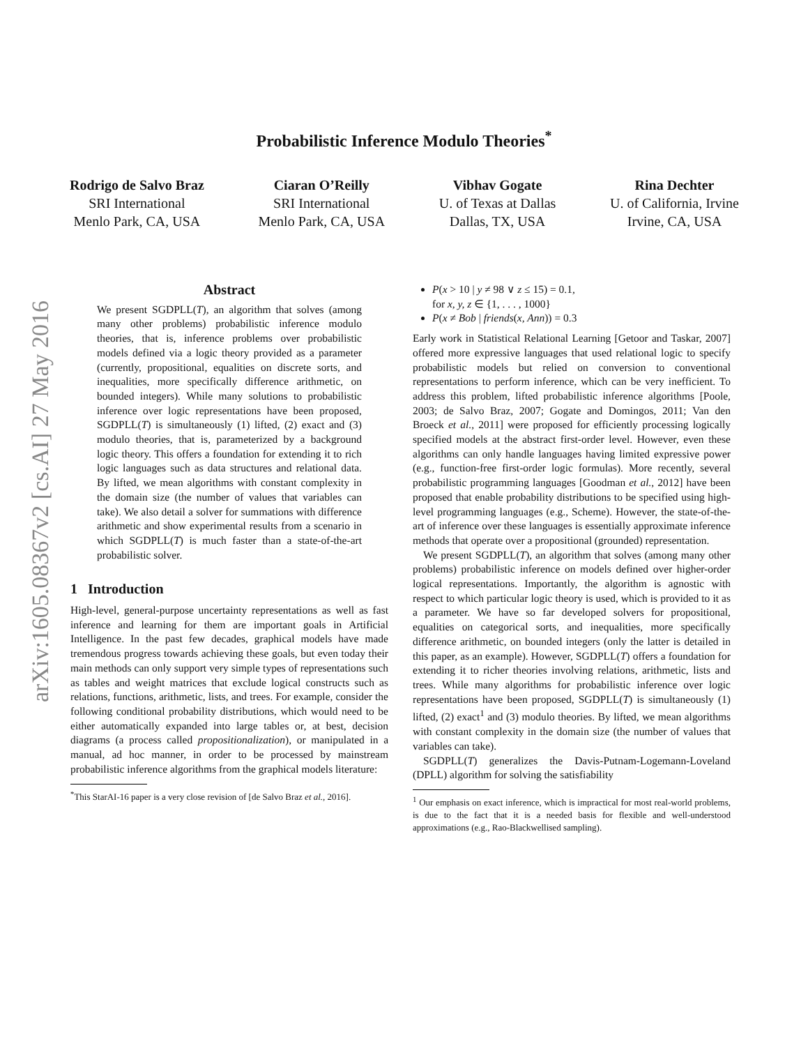arXiv:1605.08367v2 [cs.AI] 27 May 2016
Probabilistic Inference Modulo Theories<sup>*</sup>
Rodrigo de Salvo Braz
SRI International
Menlo Park, CA, USA
Ciaran O’Reilly
SRI International
Menlo Park, CA, USA
Vibhav Gogate
U. of Texas at Dallas
Dallas, TX, USA
Rina Dechter
U. of California, Irvine
Irvine, CA, USA
Abstract
We present SGDPLL(T), an algorithm that solves (among many other problems) probabilistic inference modulo theories, that is, inference problems over probabilistic models defined via a logic theory provided as a parameter (currently, propositional, equalities on discrete sorts, and inequalities, more specifically difference arithmetic, on bounded integers). While many solutions to probabilistic inference over logic representations have been proposed, SGDPLL(T) is simultaneously (1) lifted, (2) exact and (3) modulo theories, that is, parameterized by a background logic theory. This offers a foundation for extending it to rich logic languages such as data structures and relational data. By lifted, we mean algorithms with constant complexity in the domain size (the number of values that variables can take). We also detail a solver for summations with difference arithmetic and show experimental results from a scenario in which SGDPLL(T) is much faster than a state-of-the-art probabilistic solver.
1 Introduction
High-level, general-purpose uncertainty representations as well as fast inference and learning for them are important goals in Artificial Intelligence. In the past few decades, graphical models have made tremendous progress towards achieving these goals, but even today their main methods can only support very simple types of representations such as tables and weight matrices that exclude logical constructs such as relations, functions, arithmetic, lists, and trees. For example, consider the following conditional probability distributions, which would need to be either automatically expanded into large tables or, at best, decision diagrams (a process called propositionalization), or manipulated in a manual, ad hoc manner, in order to be processed by mainstream probabilistic inference algorithms from the graphical models literature:
<sup>*</sup> This StarAI-16 paper is a very close revision of [de Salvo Braz et al., 2016].
P(x > 10 | y ≠ 98 ∨ z ≤ 15) = 0.1,
for x, y, z ∈ {1, . . . , 1000}
P(x ≠ Bob | friends(x, Ann)) = 0.3
Early work in Statistical Relational Learning [Getoor and Taskar, 2007] offered more expressive languages that used relational logic to specify probabilistic models but relied on conversion to conventional representations to perform inference, which can be very inefficient. To address this problem, lifted probabilistic inference algorithms [Poole, 2003; de Salvo Braz, 2007; Gogate and Domingos, 2011; Van den Broeck et al., 2011] were proposed for efficiently processing logically specified models at the abstract first-order level. However, even these algorithms can only handle languages having limited expressive power (e.g., function-free first-order logic formulas). More recently, several probabilistic programming languages [Goodman et al., 2012] have been proposed that enable probability distributions to be specified using high-level programming languages (e.g., Scheme). However, the state-of-the-art of inference over these languages is essentially approximate inference methods that operate over a propositional (grounded) representation.
We present SGDPLL(T), an algorithm that solves (among many other problems) probabilistic inference on models defined over higher-order logical representations. Importantly, the algorithm is agnostic with respect to which particular logic theory is used, which is provided to it as a parameter. We have so far developed solvers for propositional, equalities on categorical sorts, and inequalities, more specifically difference arithmetic, on bounded integers (only the latter is detailed in this paper, as an example). However, SGDPLL(T) offers a foundation for extending it to richer theories involving relations, arithmetic, lists and trees. While many algorithms for probabilistic inference over logic representations have been proposed, SGDPLL(T) is simultaneously (1) lifted, (2) exact<sup>1</sup> and (3) modulo theories. By lifted, we mean algorithms with constant complexity in the domain size (the number of values that variables can take).
SGDPLL(T) generalizes the Davis-Putnam-Logemann-Loveland (DPLL) algorithm for solving the satisfiability
<sup>1</sup> Our emphasis on exact inference, which is impractical for most real-world problems, is due to the fact that it is a needed basis for flexible and well-understood approximations (e.g., Rao-Blackwellised sampling).